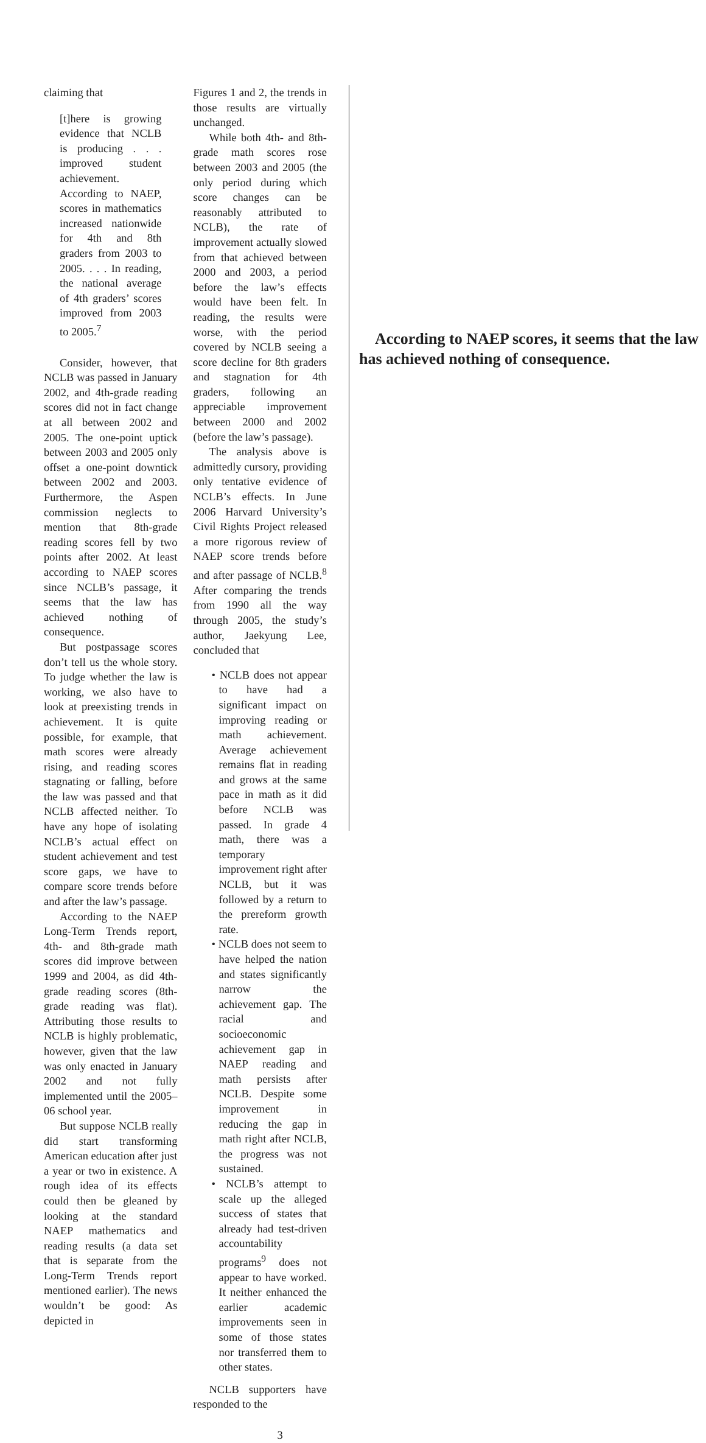claiming that
[t]here is growing evidence that NCLB is producing . . . improved student achievement. According to NAEP, scores in mathematics increased nationwide for 4th and 8th graders from 2003 to 2005. . . . In reading, the national average of 4th graders’ scores improved from 2003 to 2005.<sup>7</sup>
Consider, however, that NCLB was passed in January 2002, and 4th-grade reading scores did not in fact change at all between 2002 and 2005. The one-point uptick between 2003 and 2005 only offset a one-point downtick between 2002 and 2003. Furthermore, the Aspen commission neglects to mention that 8th-grade reading scores fell by two points after 2002. At least according to NAEP scores since NCLB’s passage, it seems that the law has achieved nothing of consequence.
But postpassage scores don’t tell us the whole story. To judge whether the law is working, we also have to look at preexisting trends in achievement. It is quite possible, for example, that math scores were already rising, and reading scores stagnating or falling, before the law was passed and that NCLB affected neither. To have any hope of isolating NCLB’s actual effect on student achievement and test score gaps, we have to compare score trends before and after the law’s passage.
According to the NAEP Long-Term Trends report, 4th- and 8th-grade math scores did improve between 1999 and 2004, as did 4th-grade reading scores (8th-grade reading was flat). Attributing those results to NCLB is highly problematic, however, given that the law was only enacted in January 2002 and not fully implemented until the 2005–06 school year.
But suppose NCLB really did start transforming American education after just a year or two in existence. A rough idea of its effects could then be gleaned by looking at the standard NAEP mathematics and reading results (a data set that is separate from the Long-Term Trends report mentioned earlier). The news wouldn’t be good: As depicted in
Figures 1 and 2, the trends in those results are virtually unchanged.
While both 4th- and 8th-grade math scores rose between 2003 and 2005 (the only period during which score changes can be reasonably attributed to NCLB), the rate of improvement actually slowed from that achieved between 2000 and 2003, a period before the law’s effects would have been felt. In reading, the results were worse, with the period covered by NCLB seeing a score decline for 8th graders and stagnation for 4th graders, following an appreciable improvement between 2000 and 2002 (before the law’s passage).
The analysis above is admittedly cursory, providing only tentative evidence of NCLB’s effects. In June 2006 Harvard University’s Civil Rights Project released a more rigorous review of NAEP score trends before and after passage of NCLB.<sup>8</sup> After comparing the trends from 1990 all the way through 2005, the study’s author, Jaekyung Lee, concluded that
• NCLB does not appear to have had a significant impact on improving reading or math achievement. Average achievement remains flat in reading and grows at the same pace in math as it did before NCLB was passed. In grade 4 math, there was a temporary improvement right after NCLB, but it was followed by a return to the prereform growth rate.
• NCLB does not seem to have helped the nation and states significantly narrow the achievement gap. The racial and socioeconomic achievement gap in NAEP reading and math persists after NCLB. Despite some improvement in reducing the gap in math right after NCLB, the progress was not sustained.
• NCLB’s attempt to scale up the alleged success of states that already had test-driven accountability programs<sup>9</sup> does not appear to have worked. It neither enhanced the earlier academic improvements seen in some of those states nor transferred them to other states.
NCLB supporters have responded to the
According to NAEP scores, it seems that the law has achieved nothing of consequence.
3